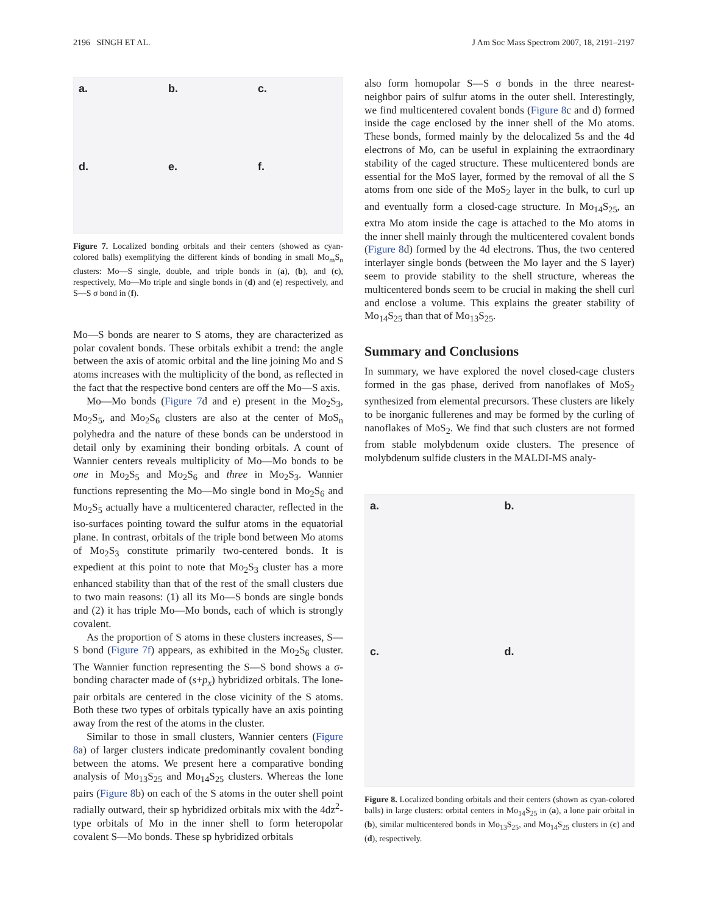2196 SINGH ET AL. J Am Soc Mass Spectrom 2007, 18, 2191–2197
a.
b.
c.
d.
e.
f.
Figure 7. Localized bonding orbitals and their centers (showed as cyan-colored balls) exemplifying the different kinds of bonding in small Mo<sub>m</sub>S<sub>n</sub> clusters: Mo—S single, double, and triple bonds in (a), (b), and (c), respectively, Mo—Mo triple and single bonds in (d) and (e) respectively, and S—S σ bond in (f).
Mo—S bonds are nearer to S atoms, they are characterized as polar covalent bonds. These orbitals exhibit a trend: the angle between the axis of atomic orbital and the line joining Mo and S atoms increases with the multiplicity of the bond, as reflected in the fact that the respective bond centers are off the Mo—S axis.
Mo—Mo bonds (Figure 7d and e) present in the Mo<sub>2</sub>S<sub>3</sub>, Mo<sub>2</sub>S<sub>5</sub>, and Mo<sub>2</sub>S<sub>6</sub> clusters are also at the center of MoS<sub>n</sub> polyhedra and the nature of these bonds can be understood in detail only by examining their bonding orbitals. A count of Wannier centers reveals multiplicity of Mo—Mo bonds to be one in Mo<sub>2</sub>S<sub>5</sub> and Mo<sub>2</sub>S<sub>6</sub> and three in Mo<sub>2</sub>S<sub>3</sub>. Wannier functions representing the Mo—Mo single bond in Mo<sub>2</sub>S<sub>6</sub> and Mo<sub>2</sub>S<sub>5</sub> actually have a multicentered character, reflected in the iso-surfaces pointing toward the sulfur atoms in the equatorial plane. In contrast, orbitals of the triple bond between Mo atoms of Mo<sub>2</sub>S<sub>3</sub> constitute primarily two-centered bonds. It is expedient at this point to note that Mo<sub>2</sub>S<sub>3</sub> cluster has a more enhanced stability than that of the rest of the small clusters due to two main reasons: (1) all its Mo—S bonds are single bonds and (2) it has triple Mo—Mo bonds, each of which is strongly covalent.
As the proportion of S atoms in these clusters increases, S—S bond (Figure 7f) appears, as exhibited in the Mo<sub>2</sub>S<sub>6</sub> cluster. The Wannier function representing the S—S bond shows a σ-bonding character made of (s+p<sub>x</sub>) hybridized orbitals. The lone-pair orbitals are centered in the close vicinity of the S atoms. Both these two types of orbitals typically have an axis pointing away from the rest of the atoms in the cluster.
Similar to those in small clusters, Wannier centers (Figure 8a) of larger clusters indicate predominantly covalent bonding between the atoms. We present here a comparative bonding analysis of Mo<sub>13</sub>S<sub>25</sub> and Mo<sub>14</sub>S<sub>25</sub> clusters. Whereas the lone pairs (Figure 8b) on each of the S atoms in the outer shell point radially outward, their sp hybridized orbitals mix with the 4dz<sup>2</sup>-type orbitals of Mo in the inner shell to form heteropolar covalent S—Mo bonds. These sp hybridized orbitals
also form homopolar S—S σ bonds in the three nearest-neighbor pairs of sulfur atoms in the outer shell. Interestingly, we find multicentered covalent bonds (Figure 8c and d) formed inside the cage enclosed by the inner shell of the Mo atoms. These bonds, formed mainly by the delocalized 5s and the 4d electrons of Mo, can be useful in explaining the extraordinary stability of the caged structure. These multicentered bonds are essential for the MoS layer, formed by the removal of all the S atoms from one side of the MoS<sub>2</sub> layer in the bulk, to curl up and eventually form a closed-cage structure. In Mo<sub>14</sub>S<sub>25</sub>, an extra Mo atom inside the cage is attached to the Mo atoms in the inner shell mainly through the multicentered covalent bonds (Figure 8d) formed by the 4d electrons. Thus, the two centered interlayer single bonds (between the Mo layer and the S layer) seem to provide stability to the shell structure, whereas the multicentered bonds seem to be crucial in making the shell curl and enclose a volume. This explains the greater stability of Mo<sub>14</sub>S<sub>25</sub> than that of Mo<sub>13</sub>S<sub>25</sub>.
Summary and Conclusions
In summary, we have explored the novel closed-cage clusters formed in the gas phase, derived from nanoflakes of MoS<sub>2</sub> synthesized from elemental precursors. These clusters are likely to be inorganic fullerenes and may be formed by the curling of nanoflakes of MoS<sub>2</sub>. We find that such clusters are not formed from stable molybdenum oxide clusters. The presence of molybdenum sulfide clusters in the MALDI-MS analy-
a.
b.
c.
d.
Figure 8. Localized bonding orbitals and their centers (shown as cyan-colored balls) in large clusters: orbital centers in Mo<sub>14</sub>S<sub>25</sub> in (a), a lone pair orbital in (b), similar multicentered bonds in Mo<sub>13</sub>S<sub>25</sub>, and Mo<sub>14</sub>S<sub>25</sub> clusters in (c) and (d), respectively.